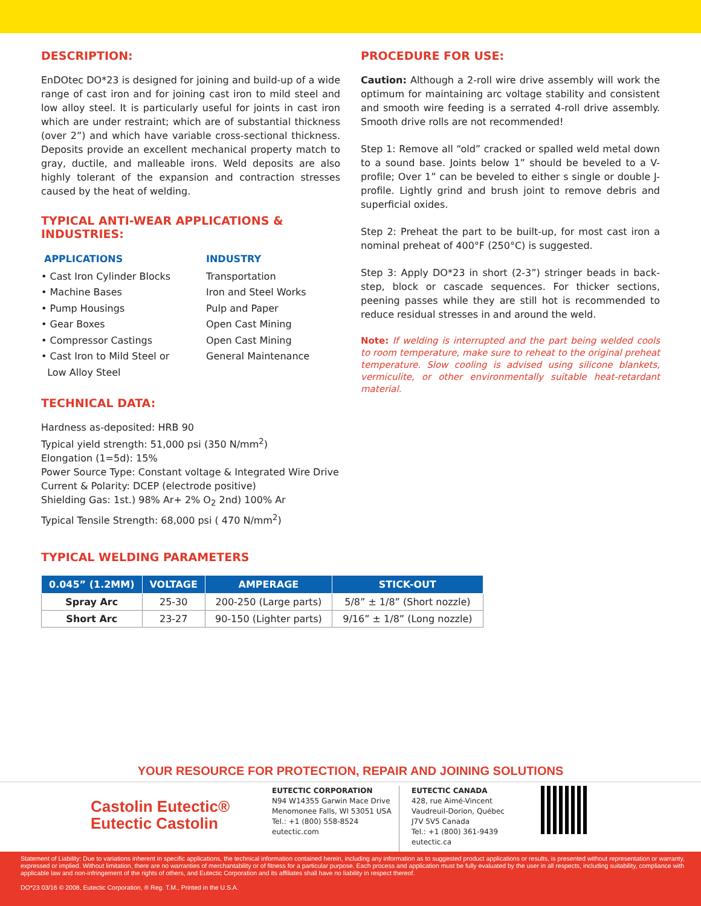DESCRIPTION:
EnDOtec DO*23 is designed for joining and build-up of a wide range of cast iron and for joining cast iron to mild steel and low alloy steel. It is particularly useful for joints in cast iron which are under restraint; which are of substantial thickness (over 2”) and which have variable cross-sectional thickness. Deposits provide an excellent mechanical property match to gray, ductile, and malleable irons. Weld deposits are also highly tolerant of the expansion and contraction stresses caused by the heat of welding.
TYPICAL ANTI-WEAR APPLICATIONS & INDUSTRIES:
APPLICATIONS
• Cast Iron Cylinder Blocks
• Machine Bases
• Pump Housings
• Gear Boxes
• Compressor Castings
• Cast Iron to Mild Steel or
Low Alloy Steel
INDUSTRY
Transportation
Iron and Steel Works
Pulp and Paper
Open Cast Mining
Open Cast Mining
General Maintenance
TECHNICAL DATA:
PROCEDURE FOR USE:
Caution: Although a 2-roll wire drive assembly will work the optimum for maintaining arc voltage stability and consistent and smooth wire feeding is a serrated 4-roll drive assembly. Smooth drive rolls are not recommended!
Step 1: Remove all “old” cracked or spalled weld metal down to a sound base. Joints below 1” should be beveled to a V-profile; Over 1” can be beveled to either s single or double J-profile. Lightly grind and brush joint to remove debris and superficial oxides.
Step 2: Preheat the part to be built-up, for most cast iron a nominal preheat of 400°F (250°C) is suggested.
Step 3: Apply DO*23 in short (2-3”) stringer beads in back-step, block or cascade sequences. For thicker sections, peening passes while they are still hot is recommended to reduce residual stresses in and around the weld.
Note: If welding is interrupted and the part being welded cools to room temperature, make sure to reheat to the original preheat temperature. Slow cooling is advised using silicone blankets, vermiculite, or other environmentally suitable heat-retardant material.
Hardness as-deposited: HRB 90
Typical yield strength: 51,000 psi (350 N/mm<sup>2</sup>)
Elongation (1=5d): 15%
Power Source Type: Constant voltage & Integrated Wire Drive
Current & Polarity: DCEP (electrode positive)
Shielding Gas: 1st.) 98% Ar+ 2% O<sub>2</sub> 2nd) 100% Ar
Typical Tensile Strength: 68,000 psi ( 470 N/mm<sup>2</sup>)
TYPICAL WELDING PARAMETERS
| 0.045” (1.2MM) | VOLTAGE | AMPERAGE | STICK-OUT |
| --- | --- | --- | --- |
| Spray Arc | 25-30 | 200-250 (Large parts) | 5/8” ± 1/8” (Short nozzle) |
| Short Arc | 23-27 | 90-150 (Lighter parts) | 9/16” ± 1/8” (Long nozzle) |
YOUR RESOURCE FOR PROTECTION, REPAIR AND JOINING SOLUTIONS
Castolin Eutectic®
Eutectic Castolin
EUTECTIC CORPORATION
N94 W14355 Garwin Mace Drive
Menomonee Falls, WI 53051 USA
Tel.: +1 (800) 558-8524
eutectic.com
EUTECTIC CANADA
428, rue Aimé-Vincent
Vaudreuil-Dorion, Québec
J7V 5V5 Canada
Tel.: +1 (800) 361-9439
eutectic.ca
Statement of Liability: Due to variations inherent in specific applications, the technical information contained herein, including any information as to suggested product applications or results, is presented without representation or warranty, expressed or implied. Without limitation, there are no warranties of merchantability or of fitness for a particular purpose. Each process and application must be fully evaluated by the user in all respects, including suitability, compliance with applicable law and non-infringement of the rights of others, and Eutectic Corporation and its affiliates shall have no liability in respect thereof.
DO*23 03/16 © 2008, Eutectic Corporation, ® Reg. T.M., Printed in the U.S.A.